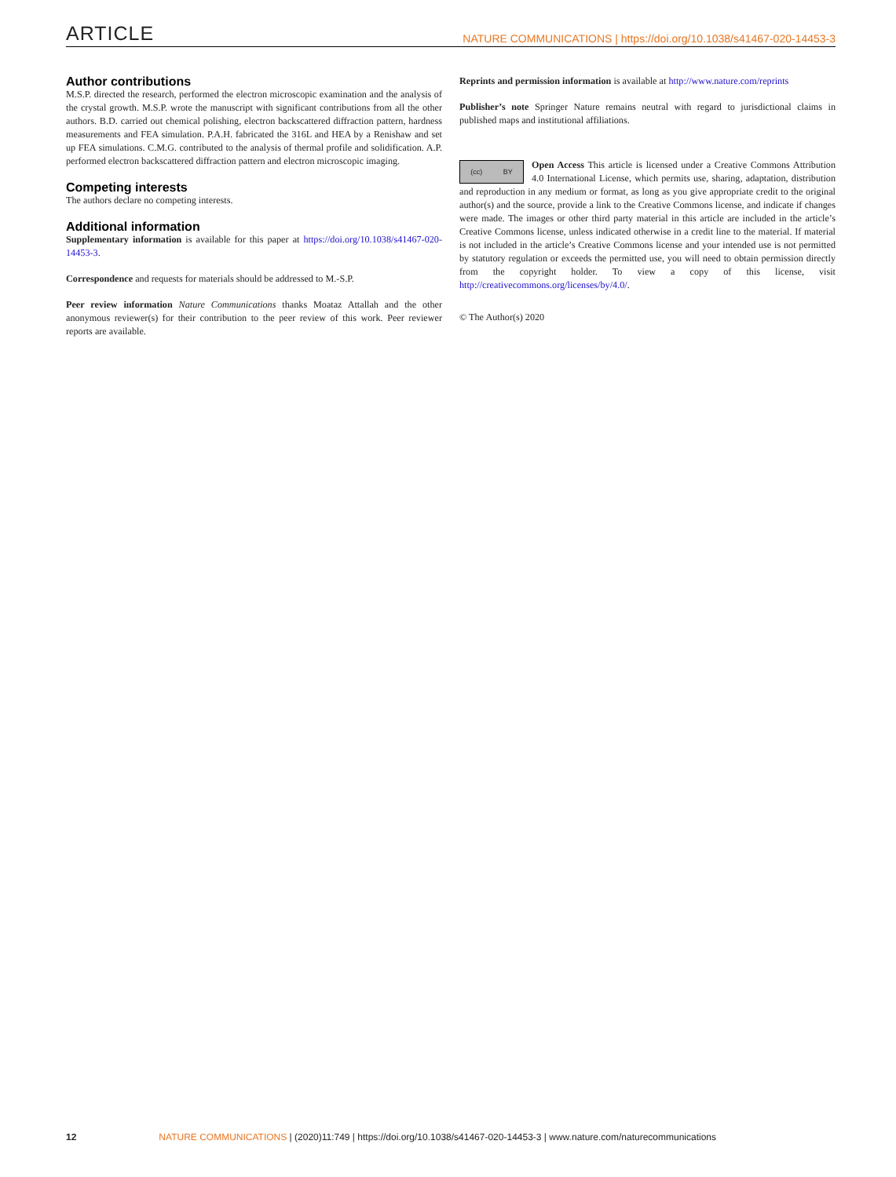ARTICLE NATURE COMMUNICATIONS | https://doi.org/10.1038/s41467-020-14453-3
Author contributions
M.S.P. directed the research, performed the electron microscopic examination and the analysis of the crystal growth. M.S.P. wrote the manuscript with significant contributions from all the other authors. B.D. carried out chemical polishing, electron backscattered diffraction pattern, hardness measurements and FEA simulation. P.A.H. fabricated the 316L and HEA by a Renishaw and set up FEA simulations. C.M.G. contributed to the analysis of thermal profile and solidification. A.P. performed electron backscattered diffraction pattern and electron microscopic imaging.
Competing interests
The authors declare no competing interests.
Additional information
Supplementary information is available for this paper at https://doi.org/10.1038/s41467-020-14453-3.
Correspondence and requests for materials should be addressed to M.-S.P.
Peer review information Nature Communications thanks Moataz Attallah and the other anonymous reviewer(s) for their contribution to the peer review of this work. Peer reviewer reports are available.
Reprints and permission information is available at http://www.nature.com/reprints
Publisher’s note Springer Nature remains neutral with regard to jurisdictional claims in published maps and institutional affiliations.
(cc) BY
Open Access This article is licensed under a Creative Commons Attribution 4.0 International License, which permits use, sharing, adaptation, distribution and reproduction in any medium or format, as long as you give appropriate credit to the original author(s) and the source, provide a link to the Creative Commons license, and indicate if changes were made. The images or other third party material in this article are included in the article’s Creative Commons license, unless indicated otherwise in a credit line to the material. If material is not included in the article’s Creative Commons license and your intended use is not permitted by statutory regulation or exceeds the permitted use, you will need to obtain permission directly from the copyright holder. To view a copy of this license, visit http://creativecommons.org/licenses/by/4.0/.
© The Author(s) 2020
12 NATURE COMMUNICATIONS | (2020)11:749 | https://doi.org/10.1038/s41467-020-14453-3 | www.nature.com/naturecommunications